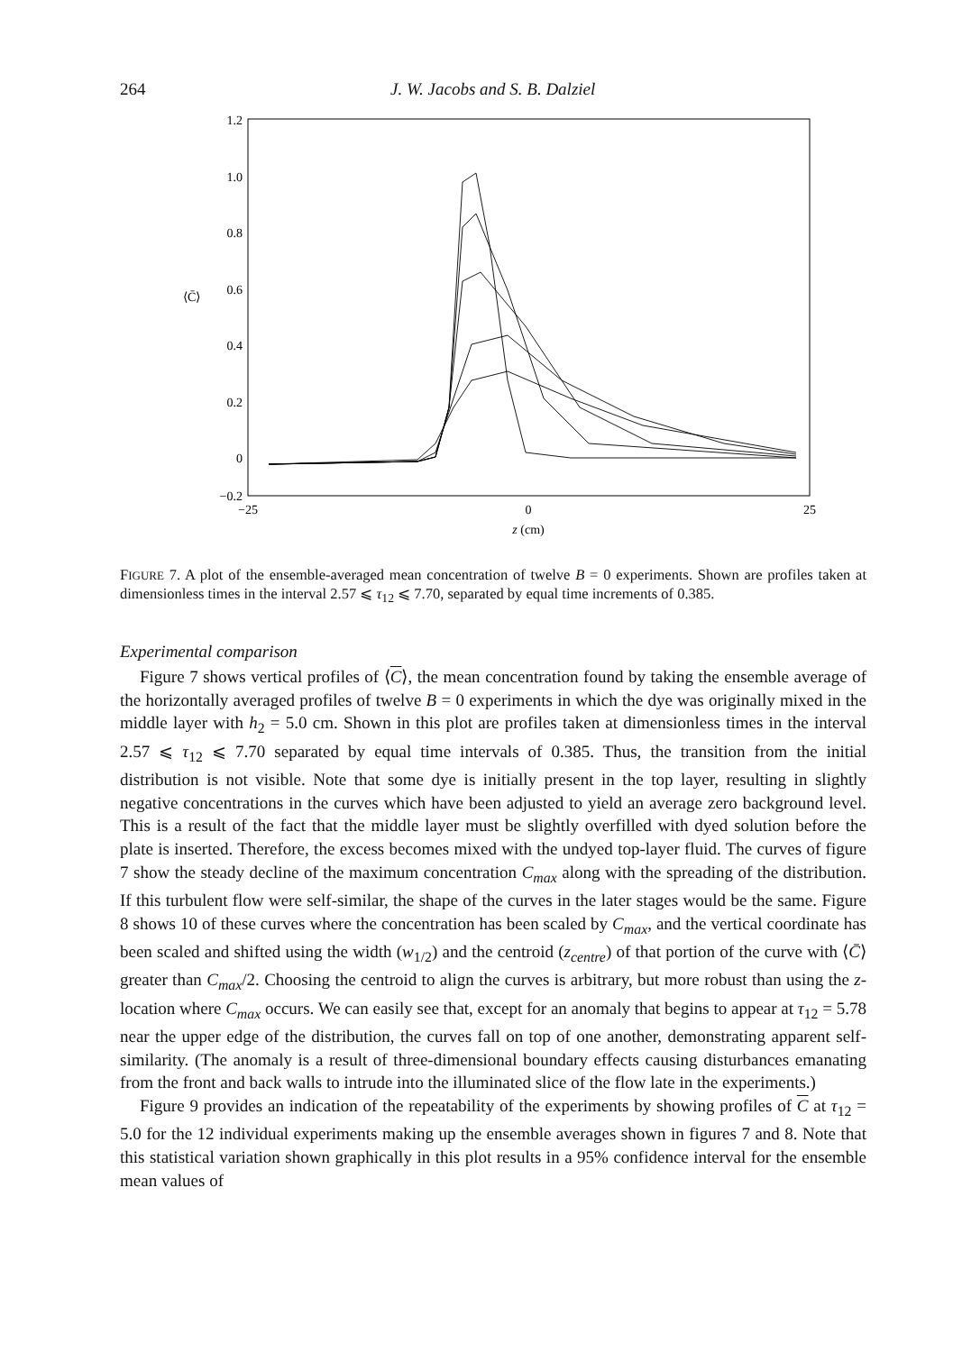264 J. W. Jacobs and S. B. Dalziel
1.2
1.0
0.8
0.6
0.4
0.2
0
−0.2
⟨C̄⟩
−25
0
25
z (cm)
FIGURE 7. A plot of the ensemble-averaged mean concentration of twelve B = 0 experiments. Shown are profiles taken at dimensionless times in the interval 2.57 ⩽ τ<sub>12</sub> ⩽ 7.70, separated by equal time increments of 0.385.
Experimental comparison
Figure 7 shows vertical profiles of ⟨C⟩, the mean concentration found by taking the ensemble average of the horizontally averaged profiles of twelve B = 0 experiments in which the dye was originally mixed in the middle layer with h<sub>2</sub> = 5.0 cm. Shown in this plot are profiles taken at dimensionless times in the interval 2.57 ⩽ τ<sub>12</sub> ⩽ 7.70 separated by equal time intervals of 0.385. Thus, the transition from the initial distribution is not visible. Note that some dye is initially present in the top layer, resulting in slightly negative concentrations in the curves which have been adjusted to yield an average zero background level. This is a result of the fact that the middle layer must be slightly overfilled with dyed solution before the plate is inserted. Therefore, the excess becomes mixed with the undyed top-layer fluid. The curves of figure 7 show the steady decline of the maximum concentration C<sub>max</sub> along with the spreading of the distribution. If this turbulent flow were self-similar, the shape of the curves in the later stages would be the same. Figure 8 shows 10 of these curves where the concentration has been scaled by C<sub>max</sub>, and the vertical coordinate has been scaled and shifted using the width (w<sub>1/2</sub>) and the centroid (z<sub>centre</sub>) of that portion of the curve with ⟨C̄⟩ greater than C<sub>max</sub>/2. Choosing the centroid to align the curves is arbitrary, but more robust than using the z-location where C<sub>max</sub> occurs. We can easily see that, except for an anomaly that begins to appear at τ<sub>12</sub> = 5.78 near the upper edge of the distribution, the curves fall on top of one another, demonstrating apparent self-similarity. (The anomaly is a result of three-dimensional boundary effects causing disturbances emanating from the front and back walls to intrude into the illuminated slice of the flow late in the experiments.)
Figure 9 provides an indication of the repeatability of the experiments by showing profiles of C at τ<sub>12</sub> = 5.0 for the 12 individual experiments making up the ensemble averages shown in figures 7 and 8. Note that this statistical variation shown graphically in this plot results in a 95% confidence interval for the ensemble mean values of